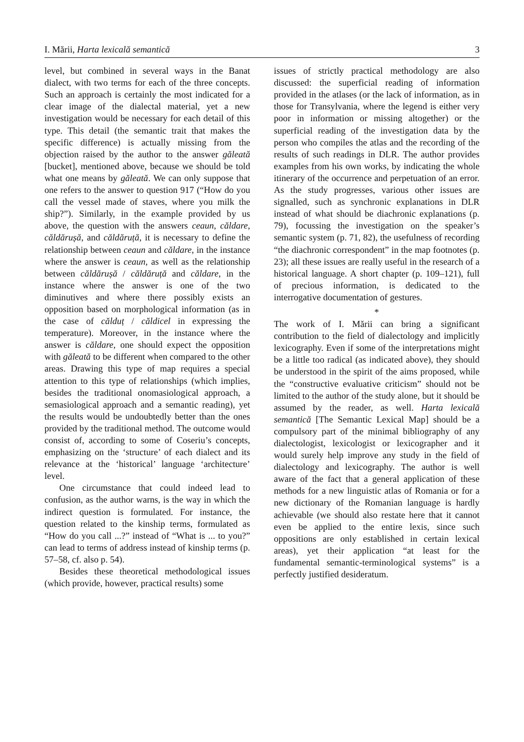I. Mării, Harta lexicală semantică 3
level, but combined in several ways in the Banat dialect, with two terms for each of the three concepts. Such an approach is certainly the most indicated for a clear image of the dialectal material, yet a new investigation would be necessary for each detail of this type. This detail (the semantic trait that makes the specific difference) is actually missing from the objection raised by the author to the answer găleată [bucket], mentioned above, because we should be told what one means by găleată. We can only suppose that one refers to the answer to question 917 (“How do you call the vessel made of staves, where you milk the ship?”). Similarly, in the example provided by us above, the question with the answers ceaun, căldare, căldărușă, and căldăruță, it is necessary to define the relationship between ceaun and căldare, in the instance where the answer is ceaun, as well as the relationship between căldărușă / căldăruță and căldare, in the instance where the answer is one of the two diminutives and where there possibly exists an opposition based on morphological information (as in the case of călduț / căldicel in expressing the temperature). Moreover, in the instance where the answer is căldare, one should expect the opposition with găleată to be different when compared to the other areas. Drawing this type of map requires a special attention to this type of relationships (which implies, besides the traditional onomasiological approach, a semasiological approach and a semantic reading), yet the results would be undoubtedly better than the ones provided by the traditional method. The outcome would consist of, according to some of Coseriu’s concepts, emphasizing on the ‘structure’ of each dialect and its relevance at the ‘historical’ language ‘architecture’ level.
One circumstance that could indeed lead to confusion, as the author warns, is the way in which the indirect question is formulated. For instance, the question related to the kinship terms, formulated as “How do you call ...?” instead of “What is ... to you?” can lead to terms of address instead of kinship terms (p. 57–58, cf. also p. 54).
Besides these theoretical methodological issues (which provide, however, practical results) some
issues of strictly practical methodology are also discussed: the superficial reading of information provided in the atlases (or the lack of information, as in those for Transylvania, where the legend is either very poor in information or missing altogether) or the superficial reading of the investigation data by the person who compiles the atlas and the recording of the results of such readings in DLR. The author provides examples from his own works, by indicating the whole itinerary of the occurrence and perpetuation of an error. As the study progresses, various other issues are signalled, such as synchronic explanations in DLR instead of what should be diachronic explanations (p. 79), focussing the investigation on the speaker’s semantic system (p. 71, 82), the usefulness of recording “the diachronic correspondent” in the map footnotes (p. 23); all these issues are really useful in the research of a historical language. A short chapter (p. 109–121), full of precious information, is dedicated to the interrogative documentation of gestures.
*
The work of I. Mării can bring a significant contribution to the field of dialectology and implicitly lexicography. Even if some of the interpretations might be a little too radical (as indicated above), they should be understood in the spirit of the aims proposed, while the “constructive evaluative criticism” should not be limited to the author of the study alone, but it should be assumed by the reader, as well. Harta lexicală semantică [The Semantic Lexical Map] should be a compulsory part of the minimal bibliography of any dialectologist, lexicologist or lexicographer and it would surely help improve any study in the field of dialectology and lexicography. The author is well aware of the fact that a general application of these methods for a new linguistic atlas of Romania or for a new dictionary of the Romanian language is hardly achievable (we should also restate here that it cannot even be applied to the entire lexis, since such oppositions are only established in certain lexical areas), yet their application “at least for the fundamental semantic-terminological systems” is a perfectly justified desideratum.